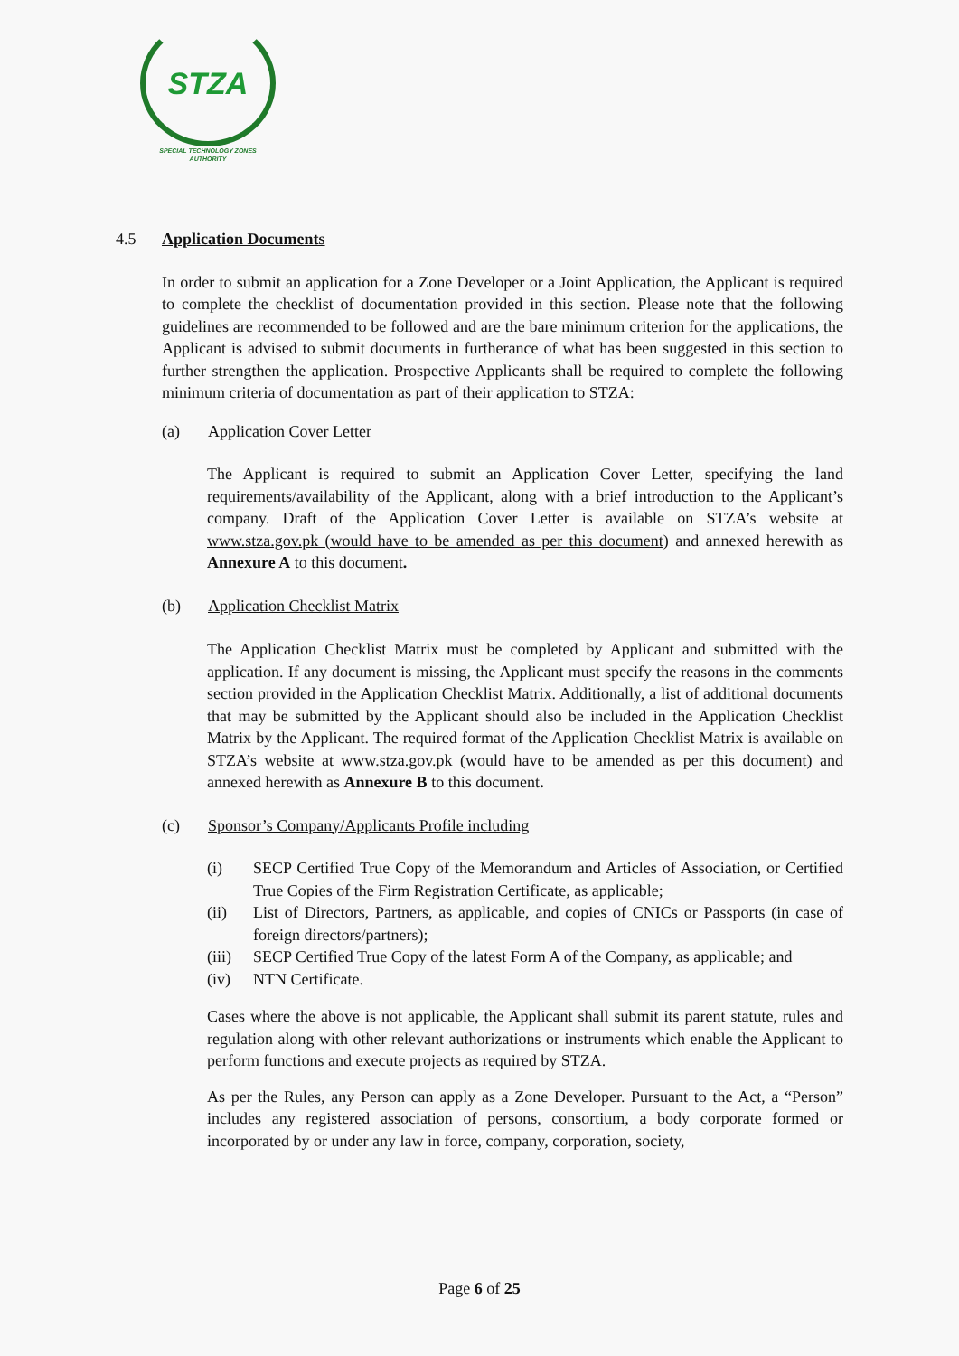STZA
SPECIAL TECHNOLOGY ZONES
AUTHORITY
4.5 Application Documents
In order to submit an application for a Zone Developer or a Joint Application, the Applicant is required to complete the checklist of documentation provided in this section. Please note that the following guidelines are recommended to be followed and are the bare minimum criterion for the applications, the Applicant is advised to submit documents in furtherance of what has been suggested in this section to further strengthen the application. Prospective Applicants shall be required to complete the following minimum criteria of documentation as part of their application to STZA:
(a) Application Cover Letter
The Applicant is required to submit an Application Cover Letter, specifying the land requirements/availability of the Applicant, along with a brief introduction to the Applicant’s company. Draft of the Application Cover Letter is available on STZA’s website at www.stza.gov.pk (would have to be amended as per this document) and annexed herewith as Annexure A to this document.
(b) Application Checklist Matrix
The Application Checklist Matrix must be completed by Applicant and submitted with the application. If any document is missing, the Applicant must specify the reasons in the comments section provided in the Application Checklist Matrix. Additionally, a list of additional documents that may be submitted by the Applicant should also be included in the Application Checklist Matrix by the Applicant. The required format of the Application Checklist Matrix is available on STZA’s website at www.stza.gov.pk (would have to be amended as per this document) and annexed herewith as Annexure B to this document.
(c) Sponsor’s Company/Applicants Profile including
(i) SECP Certified True Copy of the Memorandum and Articles of Association, or Certified True Copies of the Firm Registration Certificate, as applicable;
(ii) List of Directors, Partners, as applicable, and copies of CNICs or Passports (in case of foreign directors/partners);
(iii)
SECP Certified True Copy of the latest Form A of the Company, as applicable; and
(iv) NTN Certificate.
Cases where the above is not applicable, the Applicant shall submit its parent statute, rules and regulation along with other relevant authorizations or instruments which enable the Applicant to perform functions and execute projects as required by STZA.
As per the Rules, any Person can apply as a Zone Developer. Pursuant to the Act, a “Person” includes any registered association of persons, consortium, a body corporate formed or incorporated by or under any law in force, company, corporation, society,
Page 6 of 25